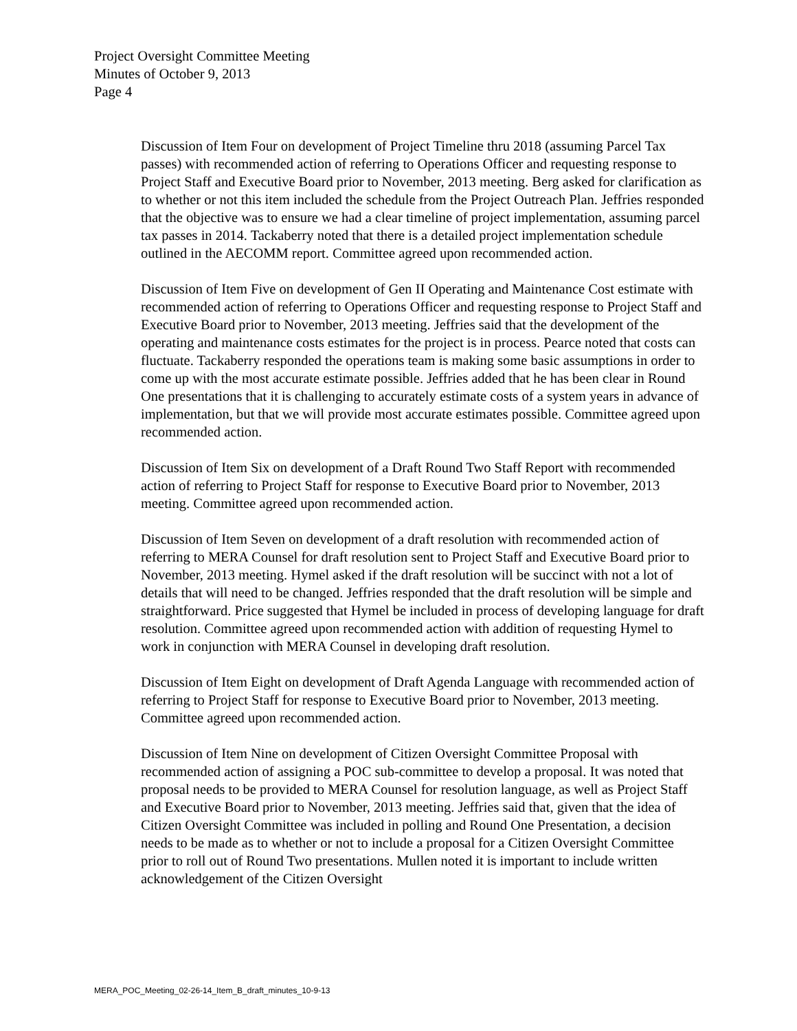Project Oversight Committee Meeting
Minutes of October 9, 2013
Page 4
Discussion of Item Four on development of Project Timeline thru 2018 (assuming Parcel Tax passes) with recommended action of referring to Operations Officer and requesting response to Project Staff and Executive Board prior to November, 2013 meeting. Berg asked for clarification as to whether or not this item included the schedule from the Project Outreach Plan. Jeffries responded that the objective was to ensure we had a clear timeline of project implementation, assuming parcel tax passes in 2014. Tackaberry noted that there is a detailed project implementation schedule outlined in the AECOMM report. Committee agreed upon recommended action.
Discussion of Item Five on development of Gen II Operating and Maintenance Cost estimate with recommended action of referring to Operations Officer and requesting response to Project Staff and Executive Board prior to November, 2013 meeting. Jeffries said that the development of the operating and maintenance costs estimates for the project is in process. Pearce noted that costs can fluctuate. Tackaberry responded the operations team is making some basic assumptions in order to come up with the most accurate estimate possible. Jeffries added that he has been clear in Round One presentations that it is challenging to accurately estimate costs of a system years in advance of implementation, but that we will provide most accurate estimates possible. Committee agreed upon recommended action.
Discussion of Item Six on development of a Draft Round Two Staff Report with recommended action of referring to Project Staff for response to Executive Board prior to November, 2013 meeting. Committee agreed upon recommended action.
Discussion of Item Seven on development of a draft resolution with recommended action of referring to MERA Counsel for draft resolution sent to Project Staff and Executive Board prior to November, 2013 meeting. Hymel asked if the draft resolution will be succinct with not a lot of details that will need to be changed. Jeffries responded that the draft resolution will be simple and straightforward. Price suggested that Hymel be included in process of developing language for draft resolution. Committee agreed upon recommended action with addition of requesting Hymel to work in conjunction with MERA Counsel in developing draft resolution.
Discussion of Item Eight on development of Draft Agenda Language with recommended action of referring to Project Staff for response to Executive Board prior to November, 2013 meeting. Committee agreed upon recommended action.
Discussion of Item Nine on development of Citizen Oversight Committee Proposal with recommended action of assigning a POC sub-committee to develop a proposal. It was noted that proposal needs to be provided to MERA Counsel for resolution language, as well as Project Staff and Executive Board prior to November, 2013 meeting. Jeffries said that, given that the idea of Citizen Oversight Committee was included in polling and Round One Presentation, a decision needs to be made as to whether or not to include a proposal for a Citizen Oversight Committee prior to roll out of Round Two presentations. Mullen noted it is important to include written acknowledgement of the Citizen Oversight
MERA_POC_Meeting_02-26-14_Item_B_draft_minutes_10-9-13